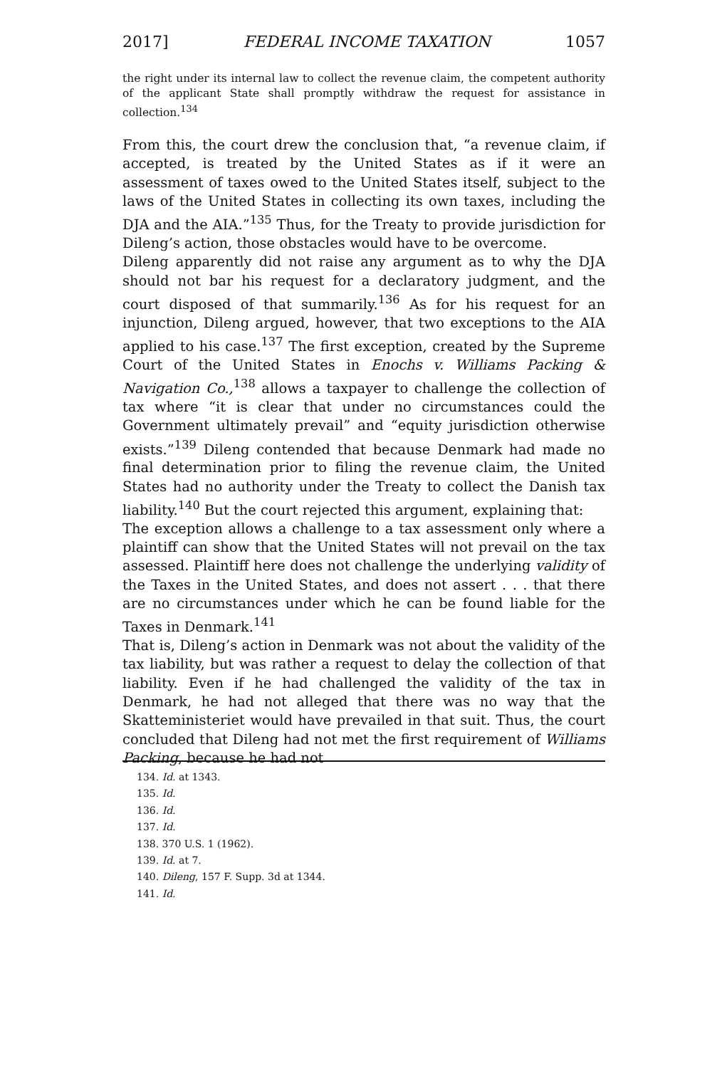2017] FEDERAL INCOME TAXATION 1057
the right under its internal law to collect the revenue claim, the competent authority of the applicant State shall promptly withdraw the request for assistance in collection.<sup>134</sup>
From this, the court drew the conclusion that, “a revenue claim, if accepted, is treated by the United States as if it were an assessment of taxes owed to the United States itself, subject to the laws of the United States in collecting its own taxes, including the DJA and the AIA.”<sup>135</sup> Thus, for the Treaty to provide jurisdiction for Dileng’s action, those obstacles would have to be overcome.
Dileng apparently did not raise any argument as to why the DJA should not bar his request for a declaratory judgment, and the court disposed of that summarily.<sup>136</sup> As for his request for an injunction, Dileng argued, however, that two exceptions to the AIA applied to his case.<sup>137</sup> The first exception, created by the Supreme Court of the United States in Enochs v. Williams Packing & Navigation Co.,<sup>138</sup> allows a taxpayer to challenge the collection of tax where “it is clear that under no circumstances could the Government ultimately prevail” and “equity jurisdiction otherwise exists.”<sup>139</sup> Dileng contended that because Denmark had made no final determination prior to filing the revenue claim, the United States had no authority under the Treaty to collect the Danish tax liability.<sup>140</sup> But the court rejected this argument, explaining that:
The exception allows a challenge to a tax assessment only where a plaintiff can show that the United States will not prevail on the tax assessed. Plaintiff here does not challenge the underlying validity of the Taxes in the United States, and does not assert . . . that there are no circumstances under which he can be found liable for the Taxes in Denmark.<sup>141</sup>
That is, Dileng’s action in Denmark was not about the validity of the tax liability, but was rather a request to delay the collection of that liability. Even if he had challenged the validity of the tax in Denmark, he had not alleged that there was no way that the Skatteministeriet would have prevailed in that suit. Thus, the court concluded that Dileng had not met the first requirement of Williams Packing, because he had not
134. Id. at 1343.
135. Id.
136. Id.
137. Id.
138. 370 U.S. 1 (1962).
139. Id. at 7.
140. Dileng, 157 F. Supp. 3d at 1344.
141. Id.